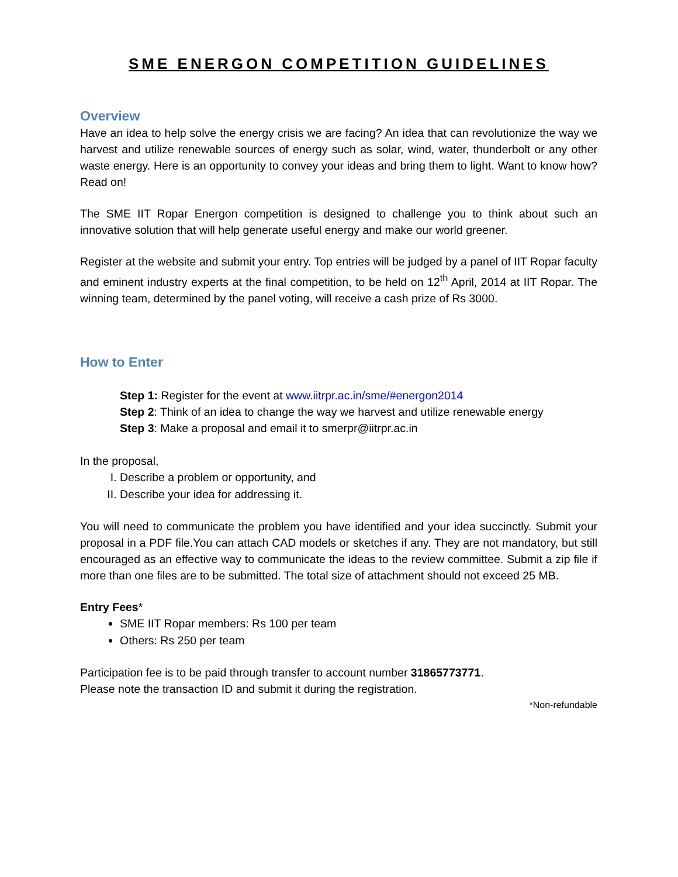SME ENERGON COMPETITION GUIDELINES
Overview
Have an idea to help solve the energy crisis we are facing? An idea that can revolutionize the way we harvest and utilize renewable sources of energy such as solar, wind, water, thunderbolt or any other waste energy. Here is an opportunity to convey your ideas and bring them to light. Want to know how? Read on!
The SME IIT Ropar Energon competition is designed to challenge you to think about such an innovative solution that will help generate useful energy and make our world greener.
Register at the website and submit your entry. Top entries will be judged by a panel of IIT Ropar faculty and eminent industry experts at the final competition, to be held on 12<sup>th</sup> April, 2014 at IIT Ropar. The winning team, determined by the panel voting, will receive a cash prize of Rs 3000.
How to Enter
Step 1: Register for the event at www.iitrpr.ac.in/sme/#energon2014
Step 2: Think of an idea to change the way we harvest and utilize renewable energy
Step 3: Make a proposal and email it to smerpr@iitrpr.ac.in
In the proposal,
I. Describe a problem or opportunity, and
II. Describe your idea for addressing it.
You will need to communicate the problem you have identified and your idea succinctly. Submit your proposal in a PDF file.You can attach CAD models or sketches if any. They are not mandatory, but still encouraged as an effective way to communicate the ideas to the review committee. Submit a zip file if more than one files are to be submitted. The total size of attachment should not exceed 25 MB.
Entry Fees*
SME IIT Ropar members: Rs 100 per team
Others: Rs 250 per team
Participation fee is to be paid through transfer to account number 31865773771.
Please note the transaction ID and submit it during the registration.
*Non-refundable